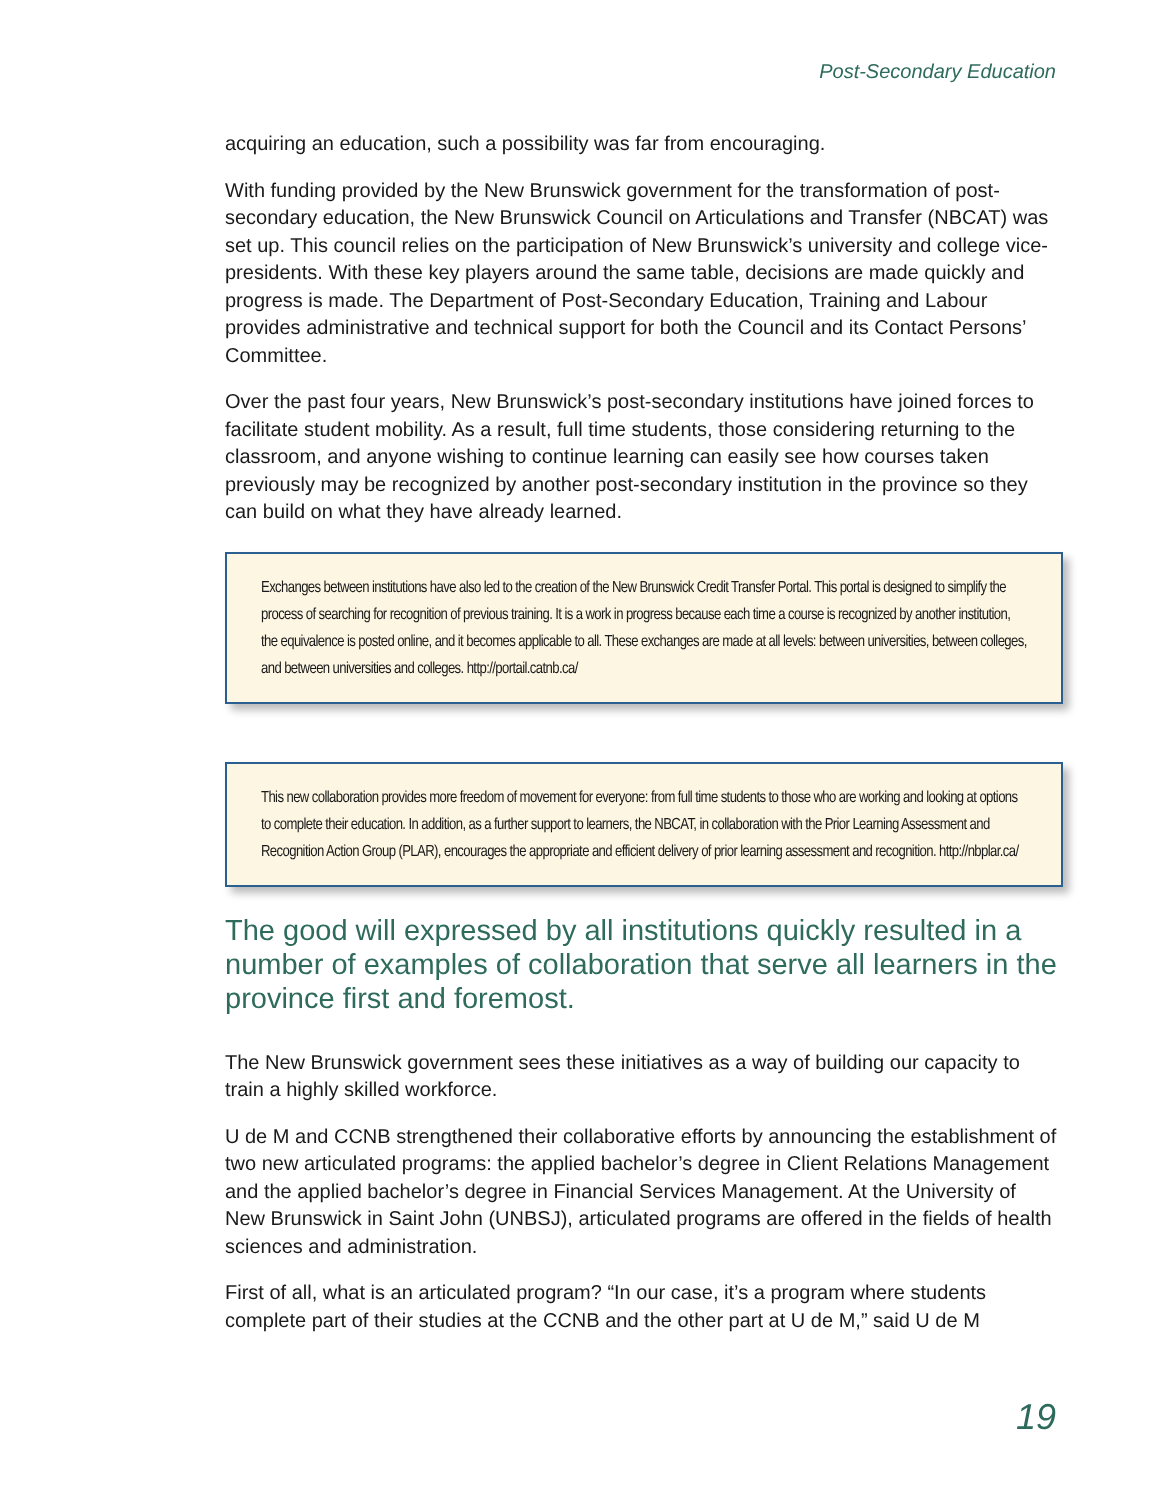Post-Secondary Education
acquiring an education, such a possibility was far from encouraging.
With funding provided by the New Brunswick government for the transformation of post-secondary education, the New Brunswick Council on Articulations and Transfer (NBCAT) was set up. This council relies on the participation of New Brunswick’s university and college vice-presidents. With these key players around the same table, decisions are made quickly and progress is made. The Department of Post-Secondary Education, Training and Labour provides administrative and technical support for both the Council and its Contact Persons’ Committee.
Over the past four years, New Brunswick’s post-secondary institutions have joined forces to facilitate student mobility. As a result, full time students, those considering returning to the classroom, and anyone wishing to continue learning can easily see how courses taken previously may be recognized by another post-secondary institution in the province so they can build on what they have already learned.
Exchanges between institutions have also led to the creation of the New Brunswick Credit Transfer Portal. This portal is designed to simplify the process of searching for recognition of previous training. It is a work in progress because each time a course is recognized by another institution, the equivalence is posted online, and it becomes applicable to all. These exchanges are made at all levels: between universities, between colleges, and between universities and colleges. http://portail.catnb.ca/
This new collaboration provides more freedom of movement for everyone: from full time students to those who are working and looking at options to complete their education. In addition, as a further support to learners, the NBCAT, in collaboration with the Prior Learning Assessment and Recognition Action Group (PLAR), encourages the appropriate and efficient delivery of prior learning assessment and recognition. http://nbplar.ca/
The good will expressed by all institutions quickly resulted in a number of examples of collaboration that serve all learners in the province first and foremost.
The New Brunswick government sees these initiatives as a way of building our capacity to train a highly skilled workforce.
U de M and CCNB strengthened their collaborative efforts by announcing the establishment of two new articulated programs: the applied bachelor’s degree in Client Relations Management and the applied bachelor’s degree in Financial Services Management. At the University of New Brunswick in Saint John (UNBSJ), articulated programs are offered in the fields of health sciences and administration.
First of all, what is an articulated program? “In our case, it’s a program where students complete part of their studies at the CCNB and the other part at U de M,” said U de M
19